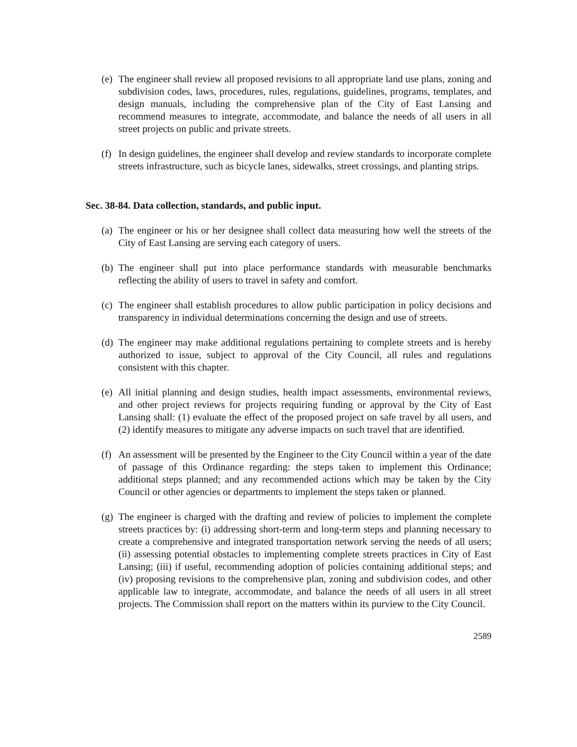(e) The engineer shall review all proposed revisions to all appropriate land use plans, zoning and subdivision codes, laws, procedures, rules, regulations, guidelines, programs, templates, and design manuals, including the comprehensive plan of the City of East Lansing and recommend measures to integrate, accommodate, and balance the needs of all users in all street projects on public and private streets.
(f) In design guidelines, the engineer shall develop and review standards to incorporate complete streets infrastructure, such as bicycle lanes, sidewalks, street crossings, and planting strips.
Sec. 38-84. Data collection, standards, and public input.
(a) The engineer or his or her designee shall collect data measuring how well the streets of the City of East Lansing are serving each category of users.
(b) The engineer shall put into place performance standards with measurable benchmarks reflecting the ability of users to travel in safety and comfort.
(c) The engineer shall establish procedures to allow public participation in policy decisions and transparency in individual determinations concerning the design and use of streets.
(d) The engineer may make additional regulations pertaining to complete streets and is hereby authorized to issue, subject to approval of the City Council, all rules and regulations consistent with this chapter.
(e) All initial planning and design studies, health impact assessments, environmental reviews, and other project reviews for projects requiring funding or approval by the City of East Lansing shall: (1) evaluate the effect of the proposed project on safe travel by all users, and (2) identify measures to mitigate any adverse impacts on such travel that are identified.
(f) An assessment will be presented by the Engineer to the City Council within a year of the date of passage of this Ordinance regarding: the steps taken to implement this Ordinance; additional steps planned; and any recommended actions which may be taken by the City Council or other agencies or departments to implement the steps taken or planned.
(g) The engineer is charged with the drafting and review of policies to implement the complete streets practices by: (i) addressing short-term and long-term steps and planning necessary to create a comprehensive and integrated transportation network serving the needs of all users; (ii) assessing potential obstacles to implementing complete streets practices in City of East Lansing; (iii) if useful, recommending adoption of policies containing additional steps; and (iv) proposing revisions to the comprehensive plan, zoning and subdivision codes, and other applicable law to integrate, accommodate, and balance the needs of all users in all street projects. The Commission shall report on the matters within its purview to the City Council.
2589